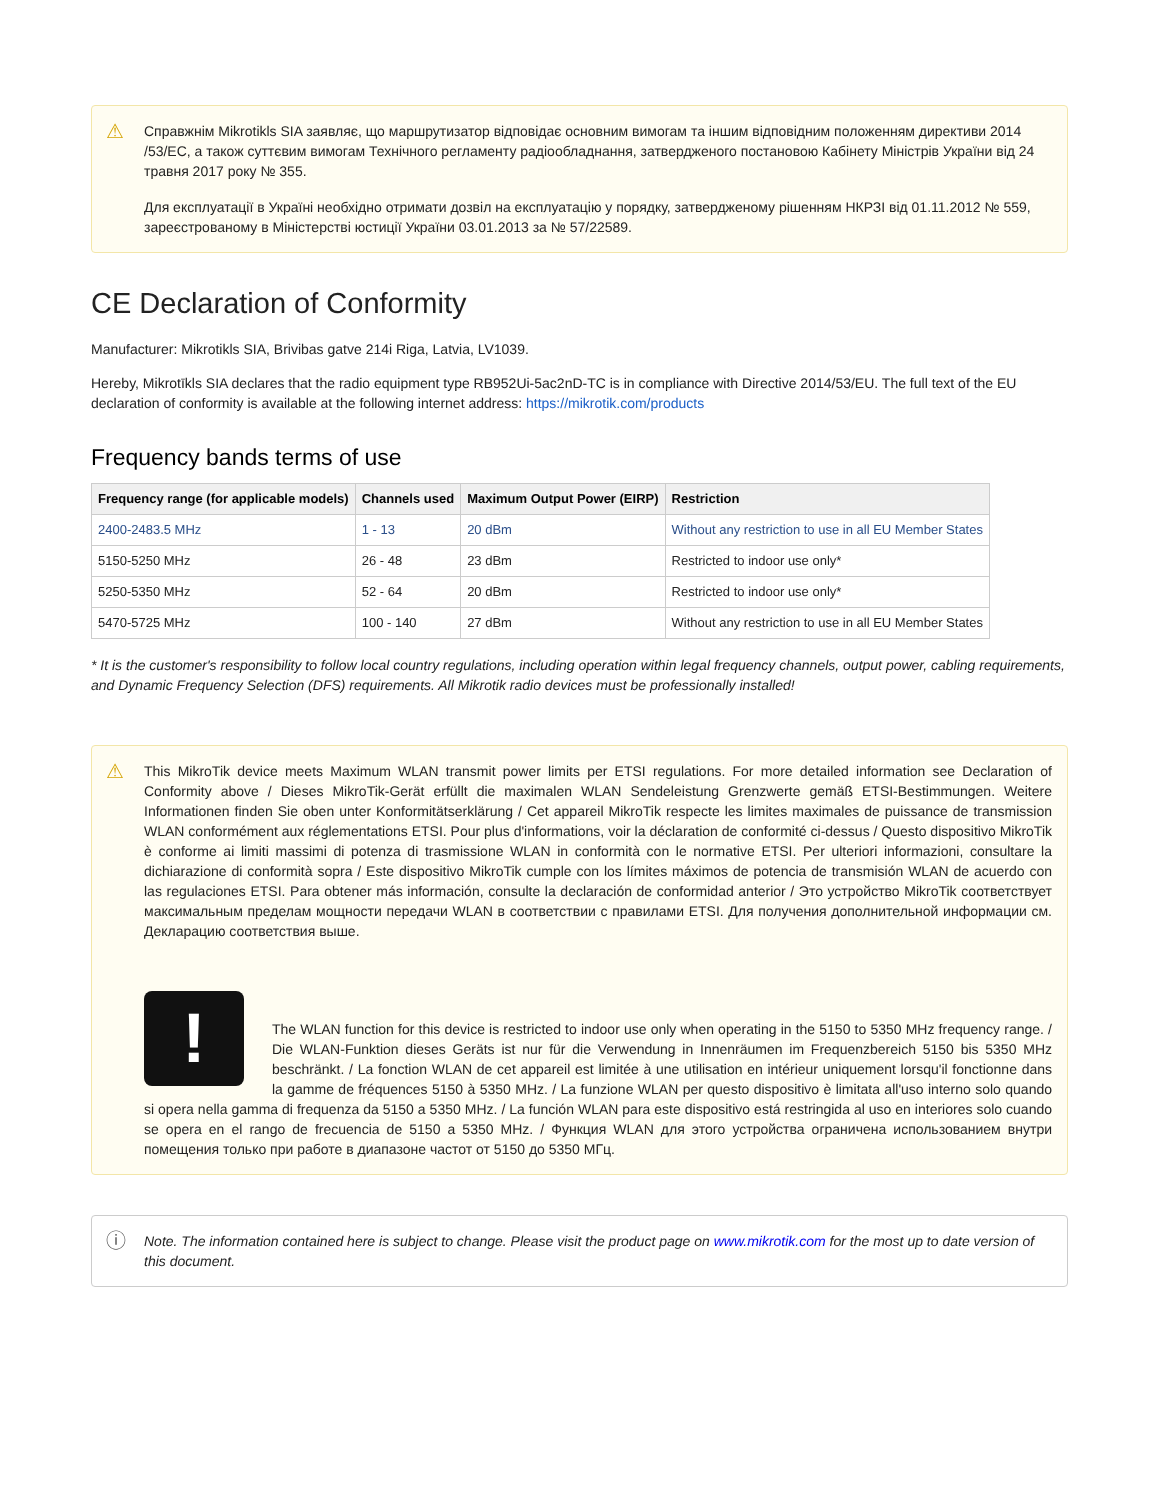⚠
Справжнім Mikrotikls SIA заявляє, що маршрутизатор відповідає основним вимогам та іншим відповідним положенням директиви 2014 /53/EC, а також суттєвим вимогам Технічного регламенту радіообладнання, затвердженого постановою Кабінету Міністрів України від 24 травня 2017 року № 355.
Для експлуатації в Україні необхідно отримати дозвіл на експлуатацію у порядку, затвердженому рішенням НКРЗІ від 01.11.2012 № 559, зареєстрованому в Міністерстві юстиції України 03.01.2013 за № 57/22589.
CE Declaration of Conformity
Manufacturer: Mikrotikls SIA, Brivibas gatve 214i Riga, Latvia, LV1039.
Hereby, Mikrotīkls SIA declares that the radio equipment type RB952Ui-5ac2nD-TC is in compliance with Directive 2014/53/EU. The full text of the EU declaration of conformity is available at the following internet address: https://mikrotik.com/products
Frequency bands terms of use
| Frequency range (for applicable models) | Channels used | Maximum Output Power (EIRP) | Restriction |
| --- | --- | --- | --- |
| 2400-2483.5 MHz | 1 - 13 | 20 dBm | Without any restriction to use in all EU Member States |
| 5150-5250 MHz | 26 - 48 | 23 dBm | Restricted to indoor use only* |
| 5250-5350 MHz | 52 - 64 | 20 dBm | Restricted to indoor use only* |
| 5470-5725 MHz | 100 - 140 | 27 dBm | Without any restriction to use in all EU Member States |
* It is the customer's responsibility to follow local country regulations, including operation within legal frequency channels, output power, cabling requirements, and Dynamic Frequency Selection (DFS) requirements. All Mikrotik radio devices must be professionally installed!
⚠
This MikroTik device meets Maximum WLAN transmit power limits per ETSI regulations. For more detailed information see Declaration of Conformity above / Dieses MikroTik-Gerät erfüllt die maximalen WLAN Sendeleistung Grenzwerte gemäß ETSI-Bestimmungen. Weitere Informationen finden Sie oben unter Konformitätserklärung / Cet appareil MikroTik respecte les limites maximales de puissance de transmission WLAN conformément aux réglementations ETSI. Pour plus d'informations, voir la déclaration de conformité ci-dessus / Questo dispositivo MikroTik è conforme ai limiti massimi di potenza di trasmissione WLAN in conformità con le normative ETSI. Per ulteriori informazioni, consultare la dichiarazione di conformità sopra / Este dispositivo MikroTik cumple con los límites máximos de potencia de transmisión WLAN de acuerdo con las regulaciones ETSI. Para obtener más información, consulte la declaración de conformidad anterior / Это устройство MikroTik соответствует максимальным пределам мощности передачи WLAN в соответствии с правилами ETSI. Для получения дополнительной информации см. Декларацию соответствия выше.
!
The WLAN function for this device is restricted to indoor use only when operating in the 5150 to 5350 MHz frequency range. / Die WLAN-Funktion dieses Geräts ist nur für die Verwendung in Innenräumen im Frequenzbereich 5150 bis 5350 MHz beschränkt. / La fonction WLAN de cet appareil est limitée à une utilisation en intérieur uniquement lorsqu'il fonctionne dans la gamme de fréquences 5150 à 5350 MHz. / La funzione WLAN per questo dispositivo è limitata all'uso interno solo quando si opera nella gamma di frequenza da 5150 a 5350 MHz. / La función WLAN para este dispositivo está restringida al uso en interiores solo cuando se opera en el rango de frecuencia de 5150 a 5350 MHz. / Функция WLAN для этого устройства ограничена использованием внутри помещения только при работе в диапазоне частот от 5150 до 5350 МГц.
ⓘ
Note. The information contained here is subject to change. Please visit the product page on www.mikrotik.com for the most up to date version of this document.